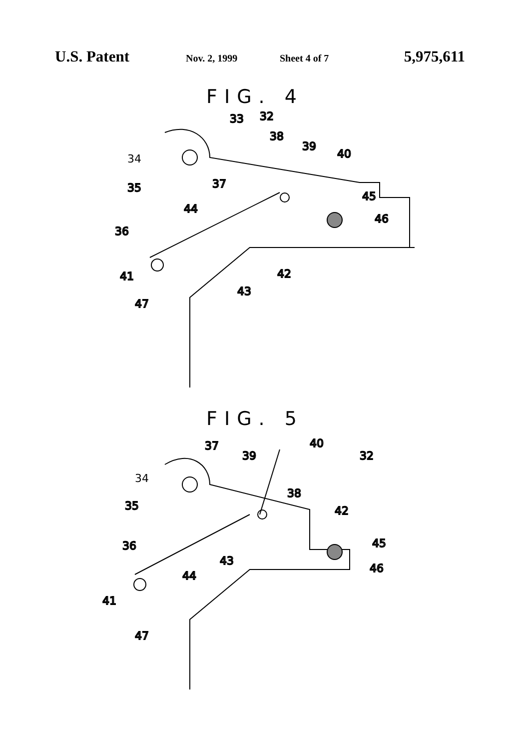U.S. Patent
Nov. 2, 1999 Sheet 4 of 7
5,975,611
FIG. 4
34
35
36
41
47
44
37
33
32
38
39
40
45
46
42
43
FIG. 5
34
35
36
41
47
44
43
37
39
40
32
38
42
45
46